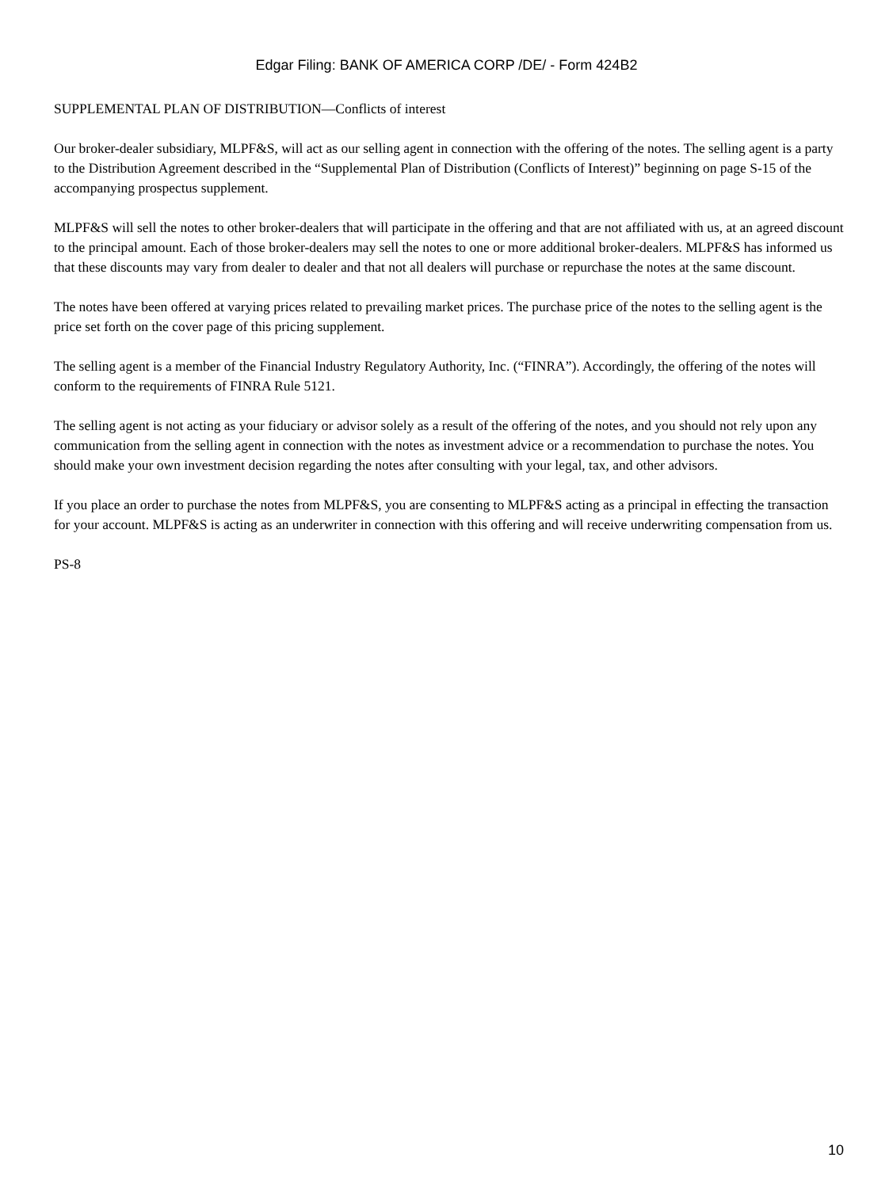Edgar Filing: BANK OF AMERICA CORP /DE/ - Form 424B2
SUPPLEMENTAL PLAN OF DISTRIBUTION—Conflicts of interest
Our broker-dealer subsidiary, MLPF&S, will act as our selling agent in connection with the offering of the notes. The selling agent is a party to the Distribution Agreement described in the “Supplemental Plan of Distribution (Conflicts of Interest)” beginning on page S-15 of the accompanying prospectus supplement.
MLPF&S will sell the notes to other broker-dealers that will participate in the offering and that are not affiliated with us, at an agreed discount to the principal amount. Each of those broker-dealers may sell the notes to one or more additional broker-dealers. MLPF&S has informed us that these discounts may vary from dealer to dealer and that not all dealers will purchase or repurchase the notes at the same discount.
The notes have been offered at varying prices related to prevailing market prices. The purchase price of the notes to the selling agent is the price set forth on the cover page of this pricing supplement.
The selling agent is a member of the Financial Industry Regulatory Authority, Inc. (“FINRA”). Accordingly, the offering of the notes will conform to the requirements of FINRA Rule 5121.
The selling agent is not acting as your fiduciary or advisor solely as a result of the offering of the notes, and you should not rely upon any communication from the selling agent in connection with the notes as investment advice or a recommendation to purchase the notes. You should make your own investment decision regarding the notes after consulting with your legal, tax, and other advisors.
If you place an order to purchase the notes from MLPF&S, you are consenting to MLPF&S acting as a principal in effecting the transaction for your account. MLPF&S is acting as an underwriter in connection with this offering and will receive underwriting compensation from us.
PS-8
10